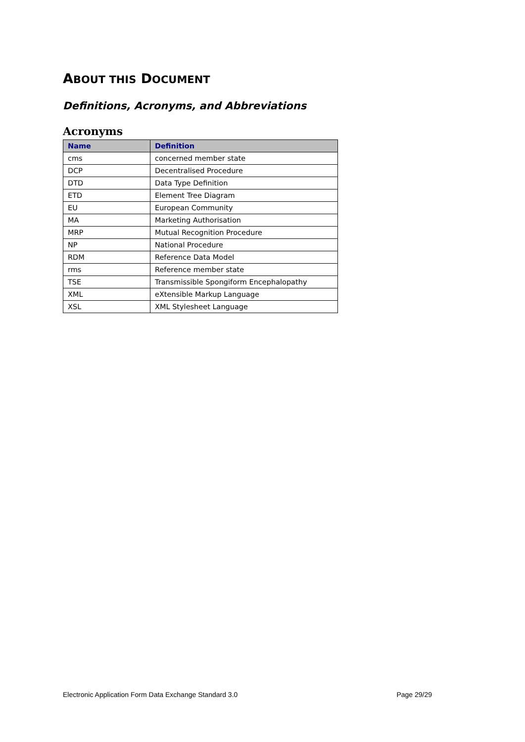ABOUT THIS DOCUMENT
Definitions, Acronyms, and Abbreviations
Acronyms
| Name | Definition |
| --- | --- |
| cms | concerned member state |
| DCP | Decentralised Procedure |
| DTD | Data Type Definition |
| ETD | Element Tree Diagram |
| EU | European Community |
| MA | Marketing Authorisation |
| MRP | Mutual Recognition Procedure |
| NP | National Procedure |
| RDM | Reference Data Model |
| rms | Reference member state |
| TSE | Transmissible Spongiform Encephalopathy |
| XML | eXtensible Markup Language |
| XSL | XML Stylesheet Language |
Electronic Application Form Data Exchange Standard 3.0 Page 29/29